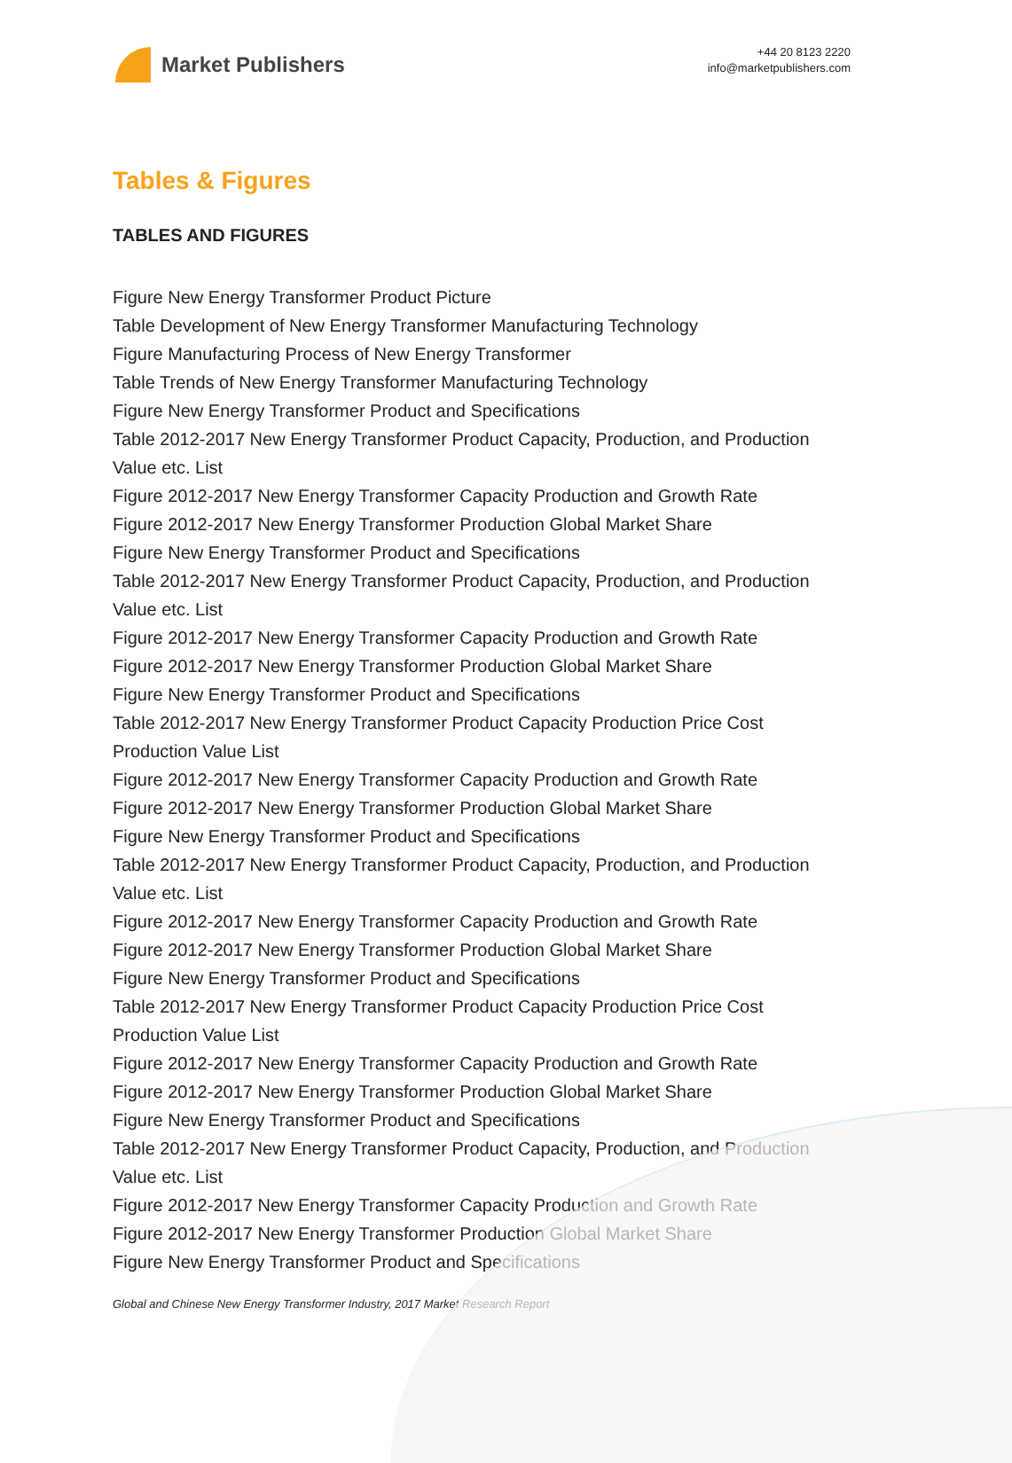Market Publishers
+44 20 8123 2220
info@marketpublishers.com
Tables & Figures
TABLES AND FIGURES
Figure New Energy Transformer Product Picture
Table Development of New Energy Transformer Manufacturing Technology
Figure Manufacturing Process of New Energy Transformer
Table Trends of New Energy Transformer Manufacturing Technology
Figure New Energy Transformer Product and Specifications
Table 2012-2017 New Energy Transformer Product Capacity, Production, and Production Value etc. List
Figure 2012-2017 New Energy Transformer Capacity Production and Growth Rate
Figure 2012-2017 New Energy Transformer Production Global Market Share
Figure New Energy Transformer Product and Specifications
Table 2012-2017 New Energy Transformer Product Capacity, Production, and Production Value etc. List
Figure 2012-2017 New Energy Transformer Capacity Production and Growth Rate
Figure 2012-2017 New Energy Transformer Production Global Market Share
Figure New Energy Transformer Product and Specifications
Table 2012-2017 New Energy Transformer Product Capacity Production Price Cost Production Value List
Figure 2012-2017 New Energy Transformer Capacity Production and Growth Rate
Figure 2012-2017 New Energy Transformer Production Global Market Share
Figure New Energy Transformer Product and Specifications
Table 2012-2017 New Energy Transformer Product Capacity, Production, and Production Value etc. List
Figure 2012-2017 New Energy Transformer Capacity Production and Growth Rate
Figure 2012-2017 New Energy Transformer Production Global Market Share
Figure New Energy Transformer Product and Specifications
Table 2012-2017 New Energy Transformer Product Capacity Production Price Cost Production Value List
Figure 2012-2017 New Energy Transformer Capacity Production and Growth Rate
Figure 2012-2017 New Energy Transformer Production Global Market Share
Figure New Energy Transformer Product and Specifications
Table 2012-2017 New Energy Transformer Product Capacity, Production, and Production Value etc. List
Figure 2012-2017 New Energy Transformer Capacity Production and Growth Rate
Figure 2012-2017 New Energy Transformer Production Global Market Share
Figure New Energy Transformer Product and Specifications
Global and Chinese New Energy Transformer Industry, 2017 Market Research Report